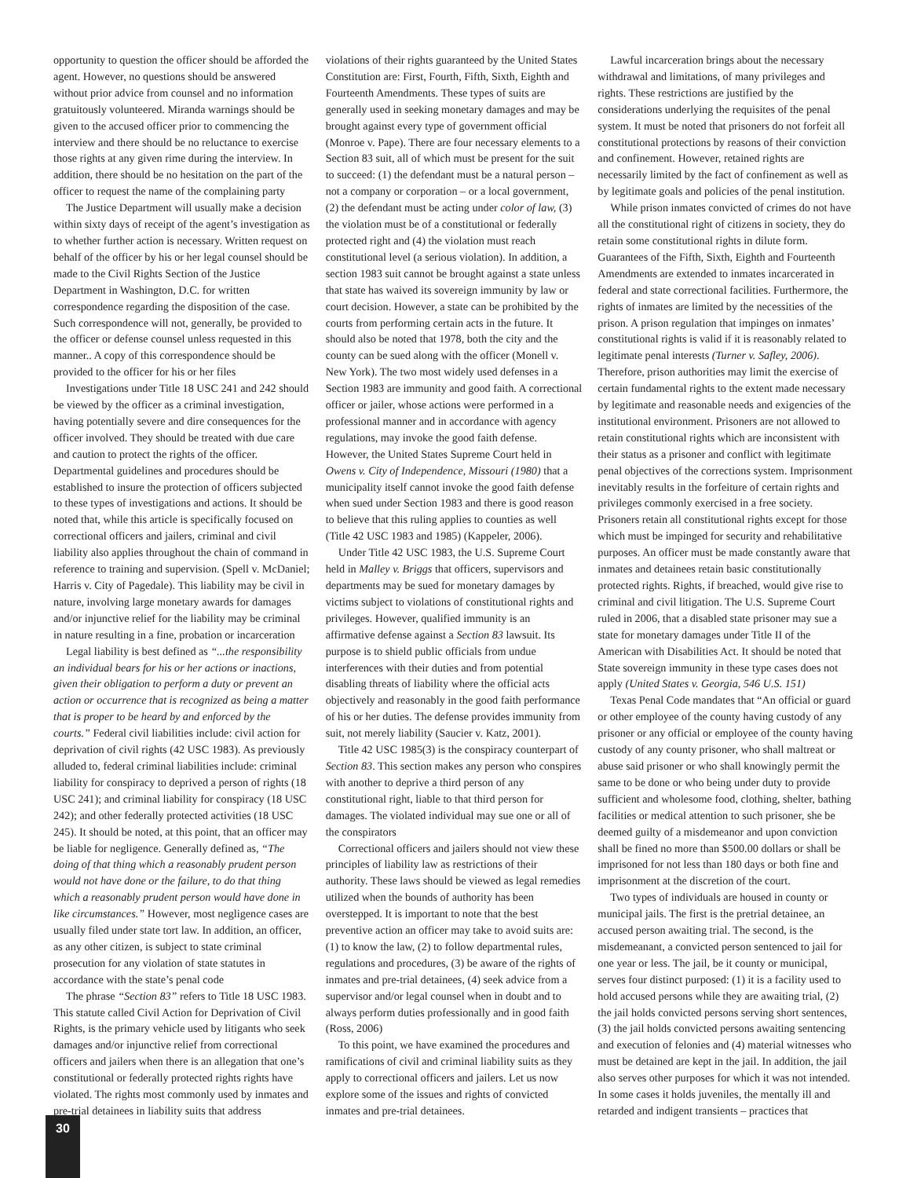opportunity to question the officer should be afforded the agent. However, no questions should be answered without prior advice from counsel and no information gratuitously volunteered. Miranda warnings should be given to the accused officer prior to commencing the interview and there should be no reluctance to exercise those rights at any given rime during the interview. In addition, there should be no hesitation on the part of the officer to request the name of the complaining party
The Justice Department will usually make a decision within sixty days of receipt of the agent’s investigation as to whether further action is necessary. Written request on behalf of the officer by his or her legal counsel should be made to the Civil Rights Section of the Justice Department in Washington, D.C. for written correspondence regarding the disposition of the case. Such correspondence will not, generally, be provided to the officer or defense counsel unless requested in this manner.. A copy of this correspondence should be provided to the officer for his or her files
Investigations under Title 18 USC 241 and 242 should be viewed by the officer as a criminal investigation, having potentially severe and dire consequences for the officer involved. They should be treated with due care and caution to protect the rights of the officer. Departmental guidelines and procedures should be established to insure the protection of officers subjected to these types of investigations and actions. It should be noted that, while this article is specifically focused on correctional officers and jailers, criminal and civil liability also applies throughout the chain of command in reference to training and supervision. (Spell v. McDaniel; Harris v. City of Pagedale). This liability may be civil in nature, involving large monetary awards for damages and/or injunctive relief for the liability may be criminal in nature resulting in a fine, probation or incarceration
Legal liability is best defined as “...the responsibility an individual bears for his or her actions or inactions, given their obligation to perform a duty or prevent an action or occurrence that is recognized as being a matter that is proper to be heard by and enforced by the courts.” Federal civil liabilities include: civil action for deprivation of civil rights (42 USC 1983). As previously alluded to, federal criminal liabilities include: criminal liability for conspiracy to deprived a person of rights (18 USC 241); and criminal liability for conspiracy (18 USC 242); and other federally protected activities (18 USC 245). It should be noted, at this point, that an officer may be liable for negligence. Generally defined as, “The doing of that thing which a reasonably prudent person would not have done or the failure, to do that thing which a reasonably prudent person would have done in like circumstances.” However, most negligence cases are usually filed under state tort law. In addition, an officer, as any other citizen, is subject to state criminal prosecution for any violation of state statutes in accordance with the state’s penal code
The phrase “Section 83” refers to Title 18 USC 1983. This statute called Civil Action for Deprivation of Civil Rights, is the primary vehicle used by litigants who seek damages and/or injunctive relief from correctional officers and jailers when there is an allegation that one’s constitutional or federally protected rights rights have violated. The rights most commonly used by inmates and pre-trial detainees in liability suits that address
violations of their rights guaranteed by the United States Constitution are: First, Fourth, Fifth, Sixth, Eighth and Fourteenth Amendments. These types of suits are generally used in seeking monetary damages and may be brought against every type of government official (Monroe v. Pape). There are four necessary elements to a Section 83 suit, all of which must be present for the suit to succeed: (1) the defendant must be a natural person – not a company or corporation – or a local government, (2) the defendant must be acting under color of law, (3) the violation must be of a constitutional or federally protected right and (4) the violation must reach constitutional level (a serious violation). In addition, a section 1983 suit cannot be brought against a state unless that state has waived its sovereign immunity by law or court decision. However, a state can be prohibited by the courts from performing certain acts in the future. It should also be noted that 1978, both the city and the county can be sued along with the officer (Monell v. New York). The two most widely used defenses in a Section 1983 are immunity and good faith. A correctional officer or jailer, whose actions were performed in a professional manner and in accordance with agency regulations, may invoke the good faith defense. However, the United States Supreme Court held in Owens v. City of Independence, Missouri (1980) that a municipality itself cannot invoke the good faith defense when sued under Section 1983 and there is good reason to believe that this ruling applies to counties as well (Title 42 USC 1983 and 1985) (Kappeler, 2006).
Under Title 42 USC 1983, the U.S. Supreme Court held in Malley v. Briggs that officers, supervisors and departments may be sued for monetary damages by victims subject to violations of constitutional rights and privileges. However, qualified immunity is an affirmative defense against a Section 83 lawsuit. Its purpose is to shield public officials from undue interferences with their duties and from potential disabling threats of liability where the official acts objectively and reasonably in the good faith performance of his or her duties. The defense provides immunity from suit, not merely liability (Saucier v. Katz, 2001).
Title 42 USC 1985(3) is the conspiracy counterpart of Section 83. This section makes any person who conspires with another to deprive a third person of any constitutional right, liable to that third person for damages. The violated individual may sue one or all of the conspirators
Correctional officers and jailers should not view these principles of liability law as restrictions of their authority. These laws should be viewed as legal remedies utilized when the bounds of authority has been overstepped. It is important to note that the best preventive action an officer may take to avoid suits are: (1) to know the law, (2) to follow departmental rules, regulations and procedures, (3) be aware of the rights of inmates and pre-trial detainees, (4) seek advice from a supervisor and/or legal counsel when in doubt and to always perform duties professionally and in good faith (Ross, 2006)
To this point, we have examined the procedures and ramifications of civil and criminal liability suits as they apply to correctional officers and jailers. Let us now explore some of the issues and rights of convicted inmates and pre-trial detainees.
Lawful incarceration brings about the necessary withdrawal and limitations, of many privileges and rights. These restrictions are justified by the considerations underlying the requisites of the penal system. It must be noted that prisoners do not forfeit all constitutional protections by reasons of their conviction and confinement. However, retained rights are necessarily limited by the fact of confinement as well as by legitimate goals and policies of the penal institution.
While prison inmates convicted of crimes do not have all the constitutional right of citizens in society, they do retain some constitutional rights in dilute form. Guarantees of the Fifth, Sixth, Eighth and Fourteenth Amendments are extended to inmates incarcerated in federal and state correctional facilities. Furthermore, the rights of inmates are limited by the necessities of the prison. A prison regulation that impinges on inmates’ constitutional rights is valid if it is reasonably related to legitimate penal interests (Turner v. Safley, 2006). Therefore, prison authorities may limit the exercise of certain fundamental rights to the extent made necessary by legitimate and reasonable needs and exigencies of the institutional environment. Prisoners are not allowed to retain constitutional rights which are inconsistent with their status as a prisoner and conflict with legitimate penal objectives of the corrections system. Imprisonment inevitably results in the forfeiture of certain rights and privileges commonly exercised in a free society. Prisoners retain all constitutional rights except for those which must be impinged for security and rehabilitative purposes. An officer must be made constantly aware that inmates and detainees retain basic constitutionally protected rights. Rights, if breached, would give rise to criminal and civil litigation. The U.S. Supreme Court ruled in 2006, that a disabled state prisoner may sue a state for monetary damages under Title II of the American with Disabilities Act. It should be noted that State sovereign immunity in these type cases does not apply (United States v. Georgia, 546 U.S. 151)
Texas Penal Code mandates that “An official or guard or other employee of the county having custody of any prisoner or any official or employee of the county having custody of any county prisoner, who shall maltreat or abuse said prisoner or who shall knowingly permit the same to be done or who being under duty to provide sufficient and wholesome food, clothing, shelter, bathing facilities or medical attention to such prisoner, she be deemed guilty of a misdemeanor and upon conviction shall be fined no more than $500.00 dollars or shall be imprisoned for not less than 180 days or both fine and imprisonment at the discretion of the court.
Two types of individuals are housed in county or municipal jails. The first is the pretrial detainee, an accused person awaiting trial. The second, is the misdemeanant, a convicted person sentenced to jail for one year or less. The jail, be it county or municipal, serves four distinct purposed: (1) it is a facility used to hold accused persons while they are awaiting trial, (2) the jail holds convicted persons serving short sentences, (3) the jail holds convicted persons awaiting sentencing and execution of felonies and (4) material witnesses who must be detained are kept in the jail. In addition, the jail also serves other purposes for which it was not intended. In some cases it holds juveniles, the mentally ill and retarded and indigent transients – practices that
30